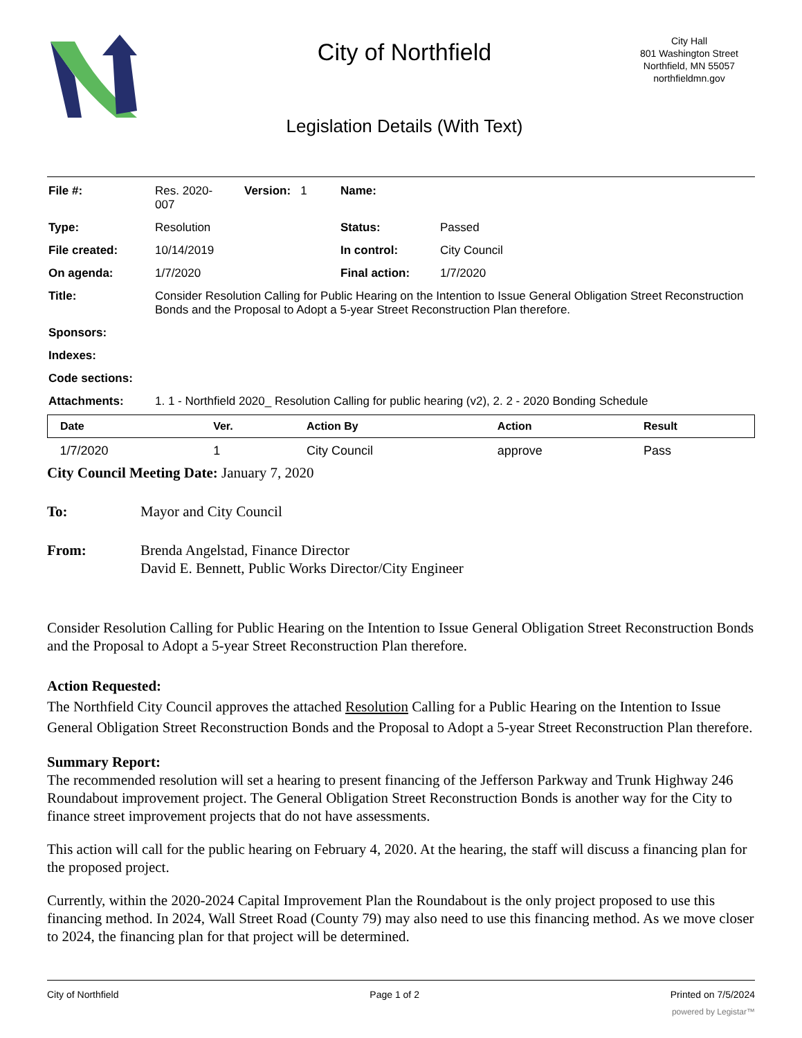City of Northfield
Legislation Details (With Text)
City Hall
801 Washington Street
Northfield, MN 55057
northfieldmn.gov
| File #: | Res. 2020- 007 | Version: 1 | Name: | |
| Type: | Resolution | | Status: | Passed |
| File created: | 10/14/2019 | | In control: | City Council |
| On agenda: | 1/7/2020 | | Final action: | 1/7/2020 |
| Title: | Consider Resolution Calling for Public Hearing on the Intention to Issue General Obligation Street Reconstruction Bonds and the Proposal to Adopt a 5-year Street Reconstruction Plan therefore. | | | |
| Sponsors: | | | | |
| Indexes: | | | | |
| Code sections: | | | | |
| Attachments: | 1. 1 - Northfield 2020_ Resolution Calling for public hearing (v2), 2. 2 - 2020 Bonding Schedule | | | |
| Date | Ver. | Action By | Action | Result |
| --- | --- | --- | --- | --- |
| 1/7/2020 | 1 | City Council | approve | Pass |
City Council Meeting Date: January 7, 2020
To: Mayor and City Council
From: Brenda Angelstad, Finance Director
David E. Bennett, Public Works Director/City Engineer
Consider Resolution Calling for Public Hearing on the Intention to Issue General Obligation Street Reconstruction Bonds and the Proposal to Adopt a 5-year Street Reconstruction Plan therefore.
Action Requested:
The Northfield City Council approves the attached Resolution Calling for a Public Hearing on the Intention to Issue General Obligation Street Reconstruction Bonds and the Proposal to Adopt a 5-year Street Reconstruction Plan therefore.
Summary Report:
The recommended resolution will set a hearing to present financing of the Jefferson Parkway and Trunk Highway 246 Roundabout improvement project. The General Obligation Street Reconstruction Bonds is another way for the City to finance street improvement projects that do not have assessments.
This action will call for the public hearing on February 4, 2020. At the hearing, the staff will discuss a financing plan for the proposed project.
Currently, within the 2020-2024 Capital Improvement Plan the Roundabout is the only project proposed to use this financing method. In 2024, Wall Street Road (County 79) may also need to use this financing method. As we move closer to 2024, the financing plan for that project will be determined.
City of Northfield Page 1 of 2 Printed on 7/5/2024
powered by Legistar™